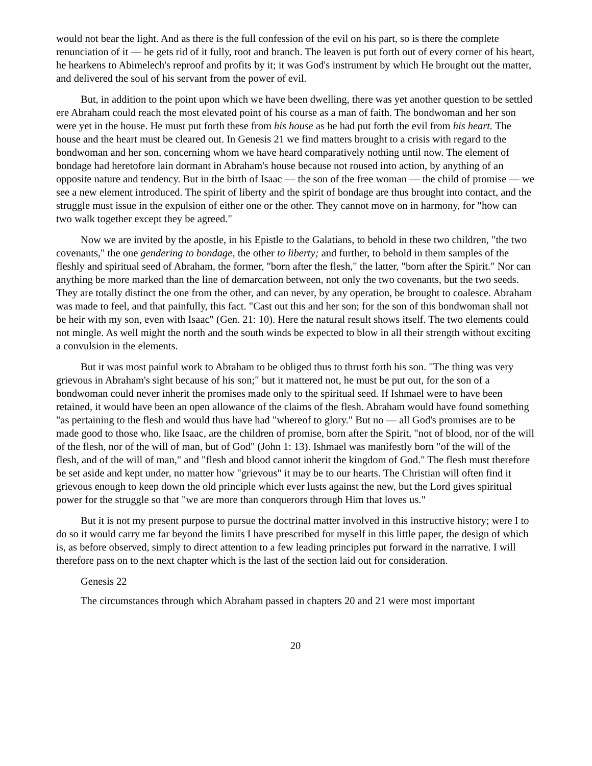would not bear the light. And as there is the full confession of the evil on his part, so is there the complete renunciation of it — he gets rid of it fully, root and branch. The leaven is put forth out of every corner of his heart, he hearkens to Abimelech's reproof and profits by it; it was God's instrument by which He brought out the matter, and delivered the soul of his servant from the power of evil.
But, in addition to the point upon which we have been dwelling, there was yet another question to be settled ere Abraham could reach the most elevated point of his course as a man of faith. The bondwoman and her son were yet in the house. He must put forth these from his house as he had put forth the evil from his heart. The house and the heart must be cleared out. In Genesis 21 we find matters brought to a crisis with regard to the bondwoman and her son, concerning whom we have heard comparatively nothing until now. The element of bondage had heretofore lain dormant in Abraham's house because not roused into action, by anything of an opposite nature and tendency. But in the birth of Isaac — the son of the free woman — the child of promise — we see a new element introduced. The spirit of liberty and the spirit of bondage are thus brought into contact, and the struggle must issue in the expulsion of either one or the other. They cannot move on in harmony, for "how can two walk together except they be agreed."
Now we are invited by the apostle, in his Epistle to the Galatians, to behold in these two children, "the two covenants," the one gendering to bondage, the other to liberty; and further, to behold in them samples of the fleshly and spiritual seed of Abraham, the former, "born after the flesh," the latter, "born after the Spirit." Nor can anything be more marked than the line of demarcation between, not only the two covenants, but the two seeds. They are totally distinct the one from the other, and can never, by any operation, be brought to coalesce. Abraham was made to feel, and that painfully, this fact. "Cast out this and her son; for the son of this bondwoman shall not be heir with my son, even with Isaac" (Gen. 21: 10). Here the natural result shows itself. The two elements could not mingle. As well might the north and the south winds be expected to blow in all their strength without exciting a convulsion in the elements.
But it was most painful work to Abraham to be obliged thus to thrust forth his son. "The thing was very grievous in Abraham's sight because of his son;" but it mattered not, he must be put out, for the son of a bondwoman could never inherit the promises made only to the spiritual seed. If Ishmael were to have been retained, it would have been an open allowance of the claims of the flesh. Abraham would have found something "as pertaining to the flesh and would thus have had "whereof to glory." But no — all God's promises are to be made good to those who, like Isaac, are the children of promise, born after the Spirit, "not of blood, nor of the will of the flesh, nor of the will of man, but of God" (John 1: 13). Ishmael was manifestly born "of the will of the flesh, and of the will of man," and "flesh and blood cannot inherit the kingdom of God." The flesh must therefore be set aside and kept under, no matter how "grievous" it may be to our hearts. The Christian will often find it grievous enough to keep down the old principle which ever lusts against the new, but the Lord gives spiritual power for the struggle so that "we are more than conquerors through Him that loves us."
But it is not my present purpose to pursue the doctrinal matter involved in this instructive history; were I to do so it would carry me far beyond the limits I have prescribed for myself in this little paper, the design of which is, as before observed, simply to direct attention to a few leading principles put forward in the narrative. I will therefore pass on to the next chapter which is the last of the section laid out for consideration.
Genesis 22
The circumstances through which Abraham passed in chapters 20 and 21 were most important
20